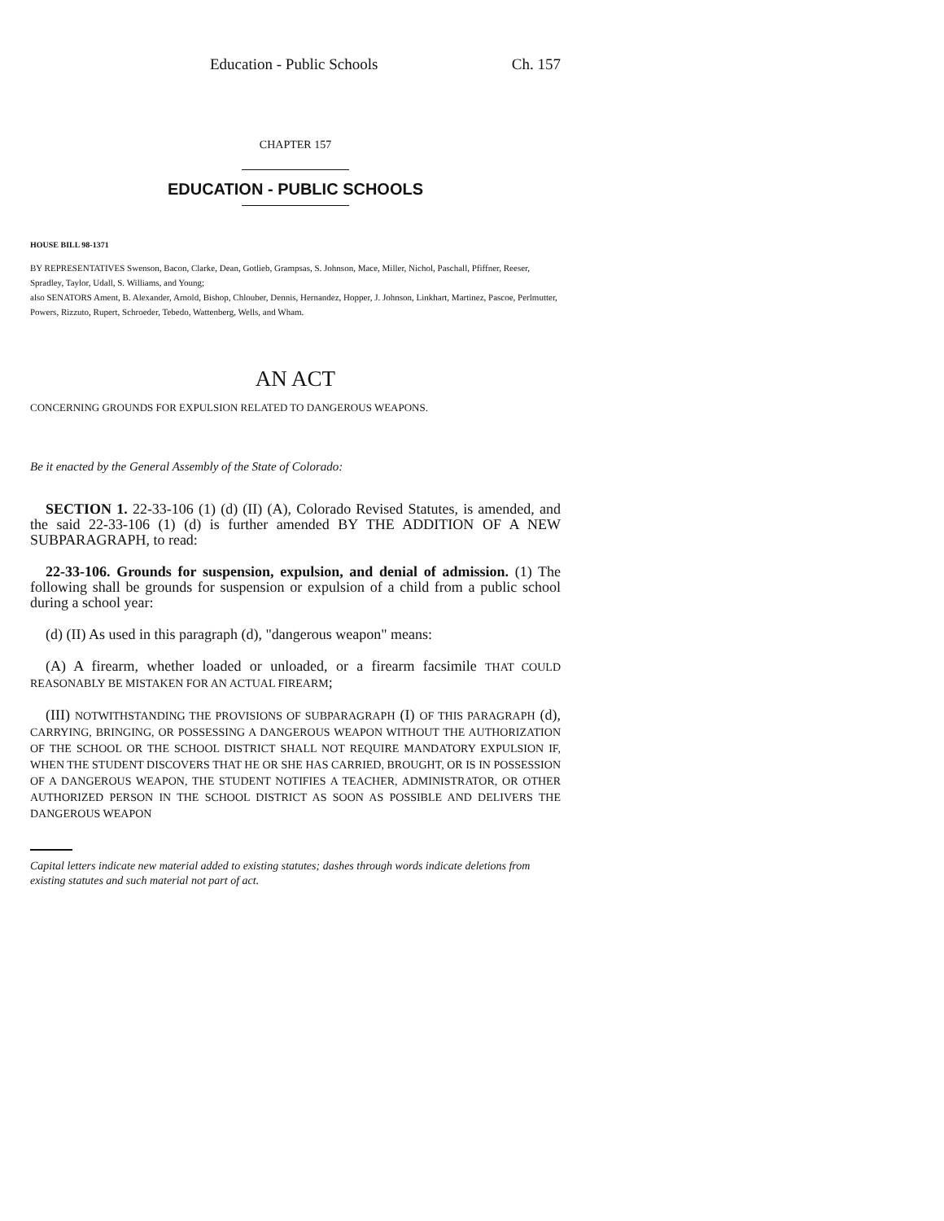Education - Public Schools Ch. 157
CHAPTER 157
EDUCATION - PUBLIC SCHOOLS
HOUSE BILL 98-1371
BY REPRESENTATIVES Swenson, Bacon, Clarke, Dean, Gotlieb, Grampsas, S. Johnson, Mace, Miller, Nichol, Paschall, Pfiffner, Reeser, Spradley, Taylor, Udall, S. Williams, and Young;
also SENATORS Ament, B. Alexander, Arnold, Bishop, Chlouber, Dennis, Hernandez, Hopper, J. Johnson, Linkhart, Martinez, Pascoe, Perlmutter, Powers, Rizzuto, Rupert, Schroeder, Tebedo, Wattenberg, Wells, and Wham.
AN ACT
CONCERNING GROUNDS FOR EXPULSION RELATED TO DANGEROUS WEAPONS.
Be it enacted by the General Assembly of the State of Colorado:
SECTION 1. 22-33-106 (1) (d) (II) (A), Colorado Revised Statutes, is amended, and the said 22-33-106 (1) (d) is further amended BY THE ADDITION OF A NEW SUBPARAGRAPH, to read:
22-33-106. Grounds for suspension, expulsion, and denial of admission. (1) The following shall be grounds for suspension or expulsion of a child from a public school during a school year:
(d) (II) As used in this paragraph (d), "dangerous weapon" means:
(A) A firearm, whether loaded or unloaded, or a firearm facsimile THAT COULD REASONABLY BE MISTAKEN FOR AN ACTUAL FIREARM;
(III) NOTWITHSTANDING THE PROVISIONS OF SUBPARAGRAPH (I) OF THIS PARAGRAPH (d), CARRYING, BRINGING, OR POSSESSING A DANGEROUS WEAPON WITHOUT THE AUTHORIZATION OF THE SCHOOL OR THE SCHOOL DISTRICT SHALL NOT REQUIRE MANDATORY EXPULSION IF, WHEN THE STUDENT DISCOVERS THAT HE OR SHE HAS CARRIED, BROUGHT, OR IS IN POSSESSION OF A DANGEROUS WEAPON, THE STUDENT NOTIFIES A TEACHER, ADMINISTRATOR, OR OTHER AUTHORIZED PERSON IN THE SCHOOL DISTRICT AS SOON AS POSSIBLE AND DELIVERS THE DANGEROUS WEAPON
Capital letters indicate new material added to existing statutes; dashes through words indicate deletions from existing statutes and such material not part of act.